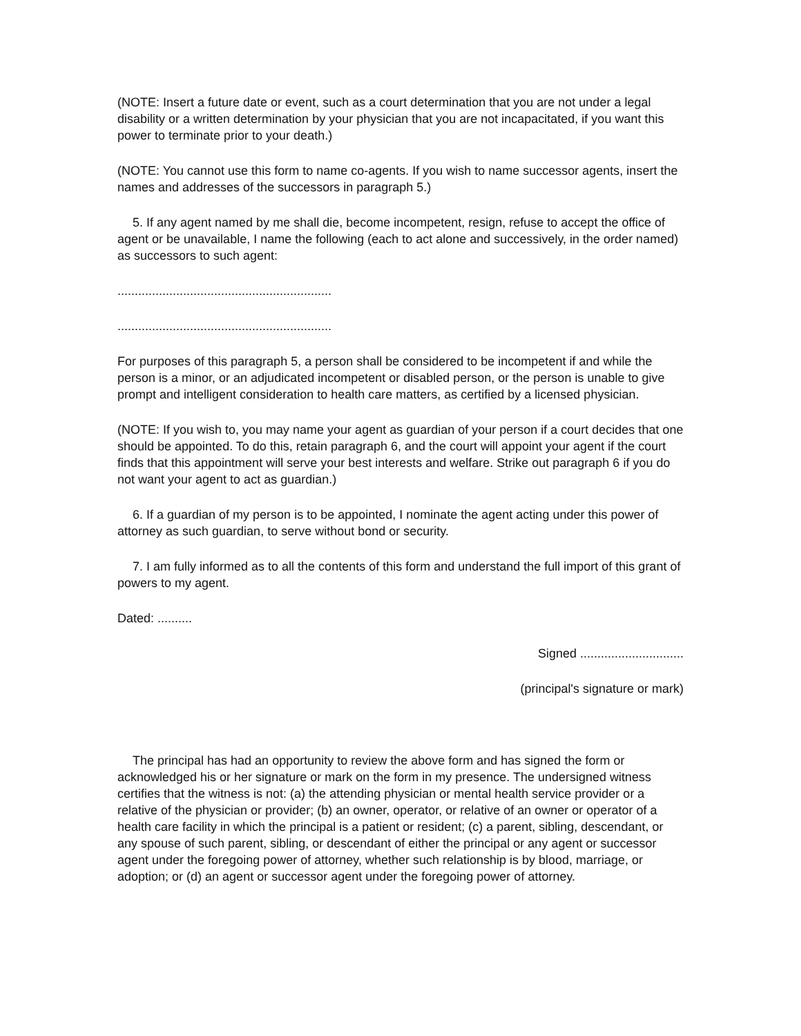(NOTE: Insert a future date or event, such as a court determination that you are not under a legal disability or a written determination by your physician that you are not incapacitated, if you want this power to terminate prior to your death.)
(NOTE: You cannot use this form to name co-agents. If you wish to name successor agents, insert the names and addresses of the successors in paragraph 5.)
5. If any agent named by me shall die, become incompetent, resign, refuse to accept the office of agent or be unavailable, I name the following (each to act alone and successively, in the order named) as successors to such agent:
..............................................................
..............................................................
For purposes of this paragraph 5, a person shall be considered to be incompetent if and while the person is a minor, or an adjudicated incompetent or disabled person, or the person is unable to give prompt and intelligent consideration to health care matters, as certified by a licensed physician.
(NOTE: If you wish to, you may name your agent as guardian of your person if a court decides that one should be appointed. To do this, retain paragraph 6, and the court will appoint your agent if the court finds that this appointment will serve your best interests and welfare. Strike out paragraph 6 if you do not want your agent to act as guardian.)
6. If a guardian of my person is to be appointed, I nominate the agent acting under this power of attorney as such guardian, to serve without bond or security.
7. I am fully informed as to all the contents of this form and understand the full import of this grant of powers to my agent.
Dated: ..........
Signed ..............................
(principal's signature or mark)
The principal has had an opportunity to review the above form and has signed the form or acknowledged his or her signature or mark on the form in my presence. The undersigned witness certifies that the witness is not: (a) the attending physician or mental health service provider or a relative of the physician or provider; (b) an owner, operator, or relative of an owner or operator of a health care facility in which the principal is a patient or resident; (c) a parent, sibling, descendant, or any spouse of such parent, sibling, or descendant of either the principal or any agent or successor agent under the foregoing power of attorney, whether such relationship is by blood, marriage, or adoption; or (d) an agent or successor agent under the foregoing power of attorney.